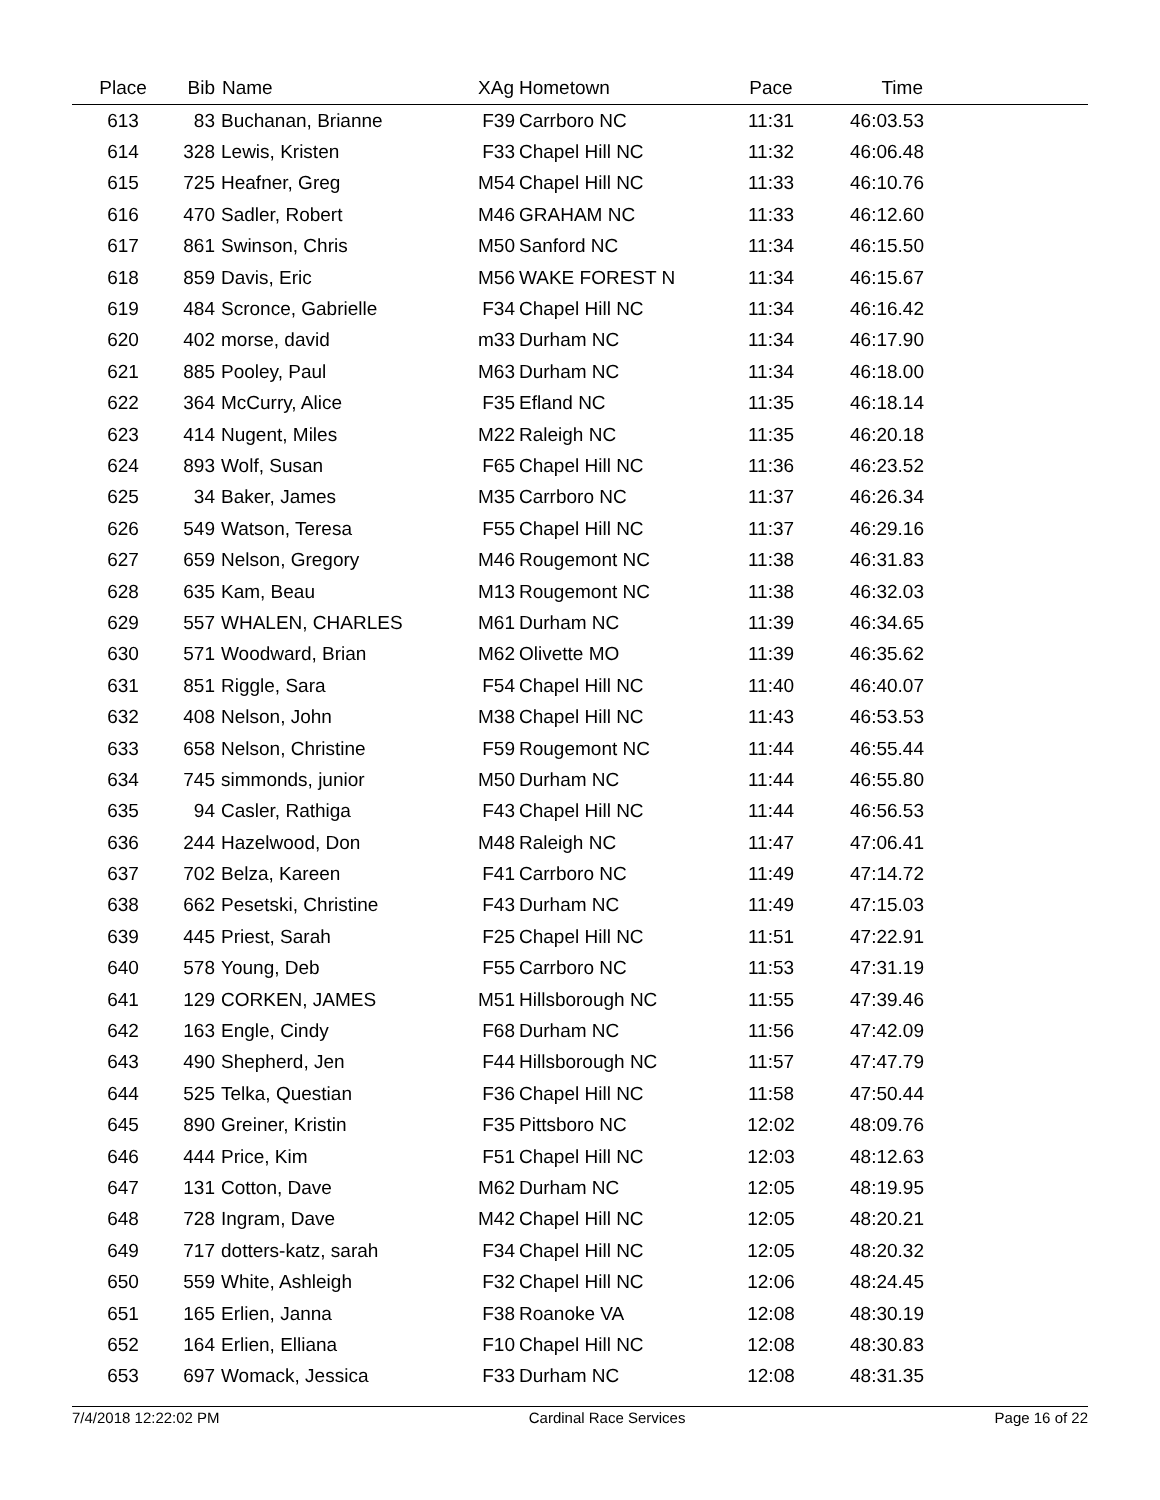| Place | Bib | Name | XAg | Hometown | Pace | Time | |
| --- | --- | --- | --- | --- | --- | --- | --- |
| 613 | 83 | Buchanan, Brianne | F39 | Carrboro NC | 11:31 | 46:03.53 | |
| 614 | 328 | Lewis, Kristen | F33 | Chapel Hill NC | 11:32 | 46:06.48 | |
| 615 | 725 | Heafner, Greg | M54 | Chapel Hill NC | 11:33 | 46:10.76 | |
| 616 | 470 | Sadler, Robert | M46 | GRAHAM NC | 11:33 | 46:12.60 | |
| 617 | 861 | Swinson, Chris | M50 | Sanford NC | 11:34 | 46:15.50 | |
| 618 | 859 | Davis, Eric | M56 | WAKE FOREST N | 11:34 | 46:15.67 | |
| 619 | 484 | Scronce, Gabrielle | F34 | Chapel Hill NC | 11:34 | 46:16.42 | |
| 620 | 402 | morse, david | m33 | Durham NC | 11:34 | 46:17.90 | |
| 621 | 885 | Pooley, Paul | M63 | Durham NC | 11:34 | 46:18.00 | |
| 622 | 364 | McCurry, Alice | F35 | Efland NC | 11:35 | 46:18.14 | |
| 623 | 414 | Nugent, Miles | M22 | Raleigh NC | 11:35 | 46:20.18 | |
| 624 | 893 | Wolf, Susan | F65 | Chapel Hill NC | 11:36 | 46:23.52 | |
| 625 | 34 | Baker, James | M35 | Carrboro NC | 11:37 | 46:26.34 | |
| 626 | 549 | Watson, Teresa | F55 | Chapel Hill NC | 11:37 | 46:29.16 | |
| 627 | 659 | Nelson, Gregory | M46 | Rougemont NC | 11:38 | 46:31.83 | |
| 628 | 635 | Kam, Beau | M13 | Rougemont NC | 11:38 | 46:32.03 | |
| 629 | 557 | WHALEN, CHARLES | M61 | Durham NC | 11:39 | 46:34.65 | |
| 630 | 571 | Woodward, Brian | M62 | Olivette MO | 11:39 | 46:35.62 | |
| 631 | 851 | Riggle, Sara | F54 | Chapel Hill NC | 11:40 | 46:40.07 | |
| 632 | 408 | Nelson, John | M38 | Chapel Hill NC | 11:43 | 46:53.53 | |
| 633 | 658 | Nelson, Christine | F59 | Rougemont NC | 11:44 | 46:55.44 | |
| 634 | 745 | simmonds, junior | M50 | Durham NC | 11:44 | 46:55.80 | |
| 635 | 94 | Casler, Rathiga | F43 | Chapel Hill NC | 11:44 | 46:56.53 | |
| 636 | 244 | Hazelwood, Don | M48 | Raleigh NC | 11:47 | 47:06.41 | |
| 637 | 702 | Belza, Kareen | F41 | Carrboro NC | 11:49 | 47:14.72 | |
| 638 | 662 | Pesetski, Christine | F43 | Durham NC | 11:49 | 47:15.03 | |
| 639 | 445 | Priest, Sarah | F25 | Chapel Hill NC | 11:51 | 47:22.91 | |
| 640 | 578 | Young, Deb | F55 | Carrboro NC | 11:53 | 47:31.19 | |
| 641 | 129 | CORKEN, JAMES | M51 | Hillsborough NC | 11:55 | 47:39.46 | |
| 642 | 163 | Engle, Cindy | F68 | Durham NC | 11:56 | 47:42.09 | |
| 643 | 490 | Shepherd, Jen | F44 | Hillsborough NC | 11:57 | 47:47.79 | |
| 644 | 525 | Telka, Questian | F36 | Chapel Hill NC | 11:58 | 47:50.44 | |
| 645 | 890 | Greiner, Kristin | F35 | Pittsboro NC | 12:02 | 48:09.76 | |
| 646 | 444 | Price, Kim | F51 | Chapel Hill NC | 12:03 | 48:12.63 | |
| 647 | 131 | Cotton, Dave | M62 | Durham NC | 12:05 | 48:19.95 | |
| 648 | 728 | Ingram, Dave | M42 | Chapel Hill NC | 12:05 | 48:20.21 | |
| 649 | 717 | dotters-katz, sarah | F34 | Chapel Hill NC | 12:05 | 48:20.32 | |
| 650 | 559 | White, Ashleigh | F32 | Chapel Hill NC | 12:06 | 48:24.45 | |
| 651 | 165 | Erlien, Janna | F38 | Roanoke VA | 12:08 | 48:30.19 | |
| 652 | 164 | Erlien, Elliana | F10 | Chapel Hill NC | 12:08 | 48:30.83 | |
| 653 | 697 | Womack, Jessica | F33 | Durham NC | 12:08 | 48:31.35 | |
7/4/2018 12:22:02 PM Cardinal Race Services Page 16 of 22